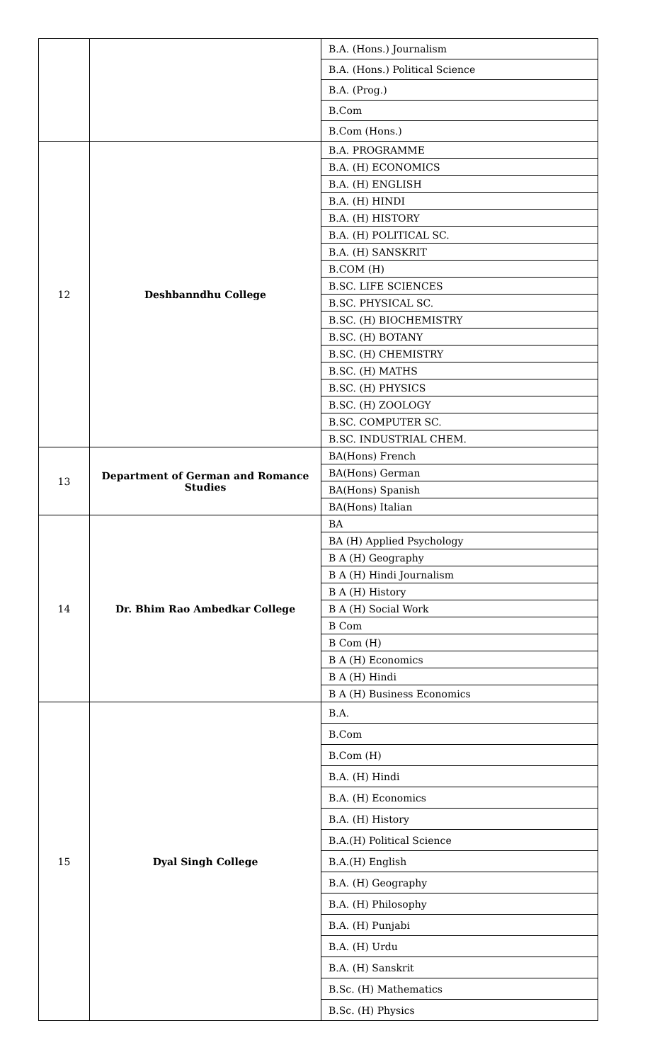| | | B.A. (Hons.) Journalism |
| | | B.A. (Hons.) Political Science |
| | | B.A. (Prog.) |
| | | B.Com |
| | | B.Com (Hons.) |
| 12 | Deshbanndhu College | B.A. PROGRAMME |
| | | B.A. (H) ECONOMICS |
| | | B.A. (H) ENGLISH |
| | | B.A. (H) HINDI |
| | | B.A. (H) HISTORY |
| | | B.A. (H) POLITICAL SC. |
| | | B.A. (H) SANSKRIT |
| | | B.COM (H) |
| | | B.SC. LIFE SCIENCES |
| | | B.SC. PHYSICAL SC. |
| | | B.SC. (H) BIOCHEMISTRY |
| | | B.SC. (H) BOTANY |
| | | B.SC. (H) CHEMISTRY |
| | | B.SC. (H) MATHS |
| | | B.SC. (H) PHYSICS |
| | | B.SC. (H) ZOOLOGY |
| | | B.SC. COMPUTER SC. |
| | | B.SC. INDUSTRIAL CHEM. |
| 13 | Department of German and Romance Studies | BA(Hons) French |
| | | BA(Hons) German |
| | | BA(Hons) Spanish |
| | | BA(Hons) Italian |
| 14 | Dr. Bhim Rao Ambedkar College | BA |
| | | BA (H) Applied Psychology |
| | | B A (H) Geography |
| | | B A (H) Hindi Journalism |
| | | B A (H) History |
| | | B A (H) Social Work |
| | | B Com |
| | | B Com (H) |
| | | B A (H) Economics |
| | | B A (H) Hindi |
| | | B A (H) Business Economics |
| 15 | Dyal Singh College | B.A. |
| | | B.Com |
| | | B.Com (H) |
| | | B.A. (H) Hindi |
| | | B.A. (H) Economics |
| | | B.A. (H) History |
| | | B.A.(H) Political Science |
| | | B.A.(H) English |
| | | B.A. (H) Geography |
| | | B.A. (H) Philosophy |
| | | B.A. (H) Punjabi |
| | | B.A. (H) Urdu |
| | | B.A. (H) Sanskrit |
| | | B.Sc. (H) Mathematics |
| | | B.Sc. (H) Physics |